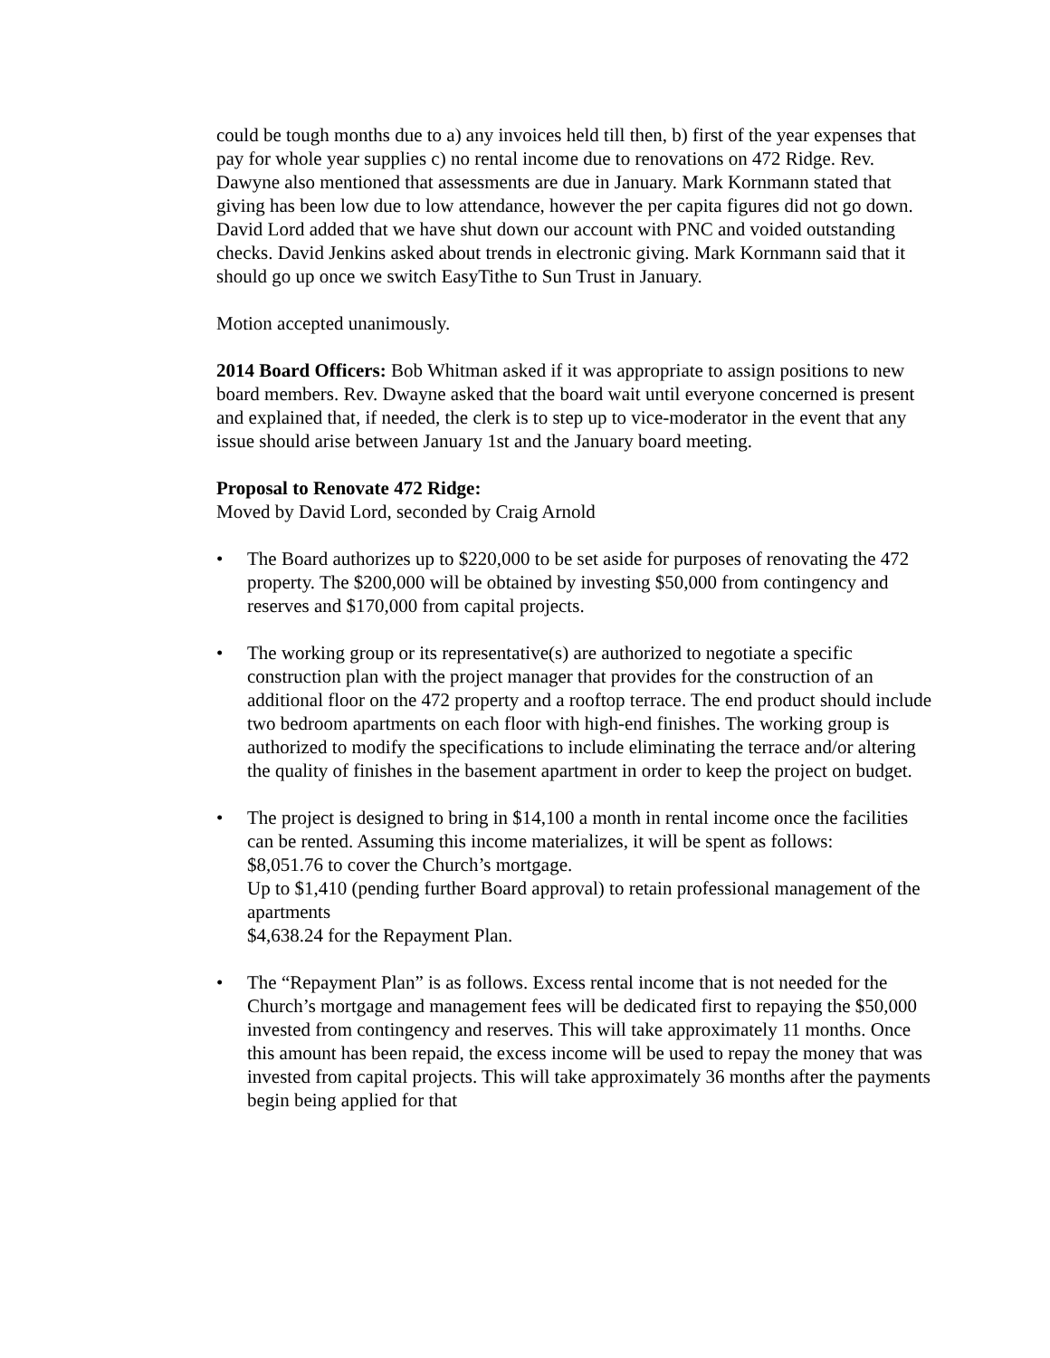could be tough months due to a) any invoices held till then, b) first of the year expenses that pay for whole year supplies c) no rental income due to renovations on 472 Ridge. Rev. Dawyne also mentioned that assessments are due in January. Mark Kornmann stated that giving has been low due to low attendance, however the per capita figures did not go down. David Lord added that we have shut down our account with PNC and voided outstanding checks. David Jenkins asked about trends in electronic giving. Mark Kornmann said that it should go up once we switch EasyTithe to Sun Trust in January.
Motion accepted unanimously.
2014 Board Officers: Bob Whitman asked if it was appropriate to assign positions to new board members. Rev. Dwayne asked that the board wait until everyone concerned is present and explained that, if needed, the clerk is to step up to vice-moderator in the event that any issue should arise between January 1st and the January board meeting.
Proposal to Renovate 472 Ridge:
Moved by David Lord, seconded by Craig Arnold
• The Board authorizes up to $220,000 to be set aside for purposes of renovating the 472 property. The $200,000 will be obtained by investing $50,000 from contingency and reserves and $170,000 from capital projects.
• The working group or its representative(s) are authorized to negotiate a specific construction plan with the project manager that provides for the construction of an additional floor on the 472 property and a rooftop terrace. The end product should include two bedroom apartments on each floor with high-end finishes. The working group is authorized to modify the specifications to include eliminating the terrace and/or altering the quality of finishes in the basement apartment in order to keep the project on budget.
• The project is designed to bring in $14,100 a month in rental income once the facilities can be rented. Assuming this income materializes, it will be spent as follows:
$8,051.76 to cover the Church’s mortgage.
Up to $1,410 (pending further Board approval) to retain professional management of the apartments
$4,638.24 for the Repayment Plan.
• The “Repayment Plan” is as follows. Excess rental income that is not needed for the Church’s mortgage and management fees will be dedicated first to repaying the $50,000 invested from contingency and reserves. This will take approximately 11 months. Once this amount has been repaid, the excess income will be used to repay the money that was invested from capital projects. This will take approximately 36 months after the payments begin being applied for that